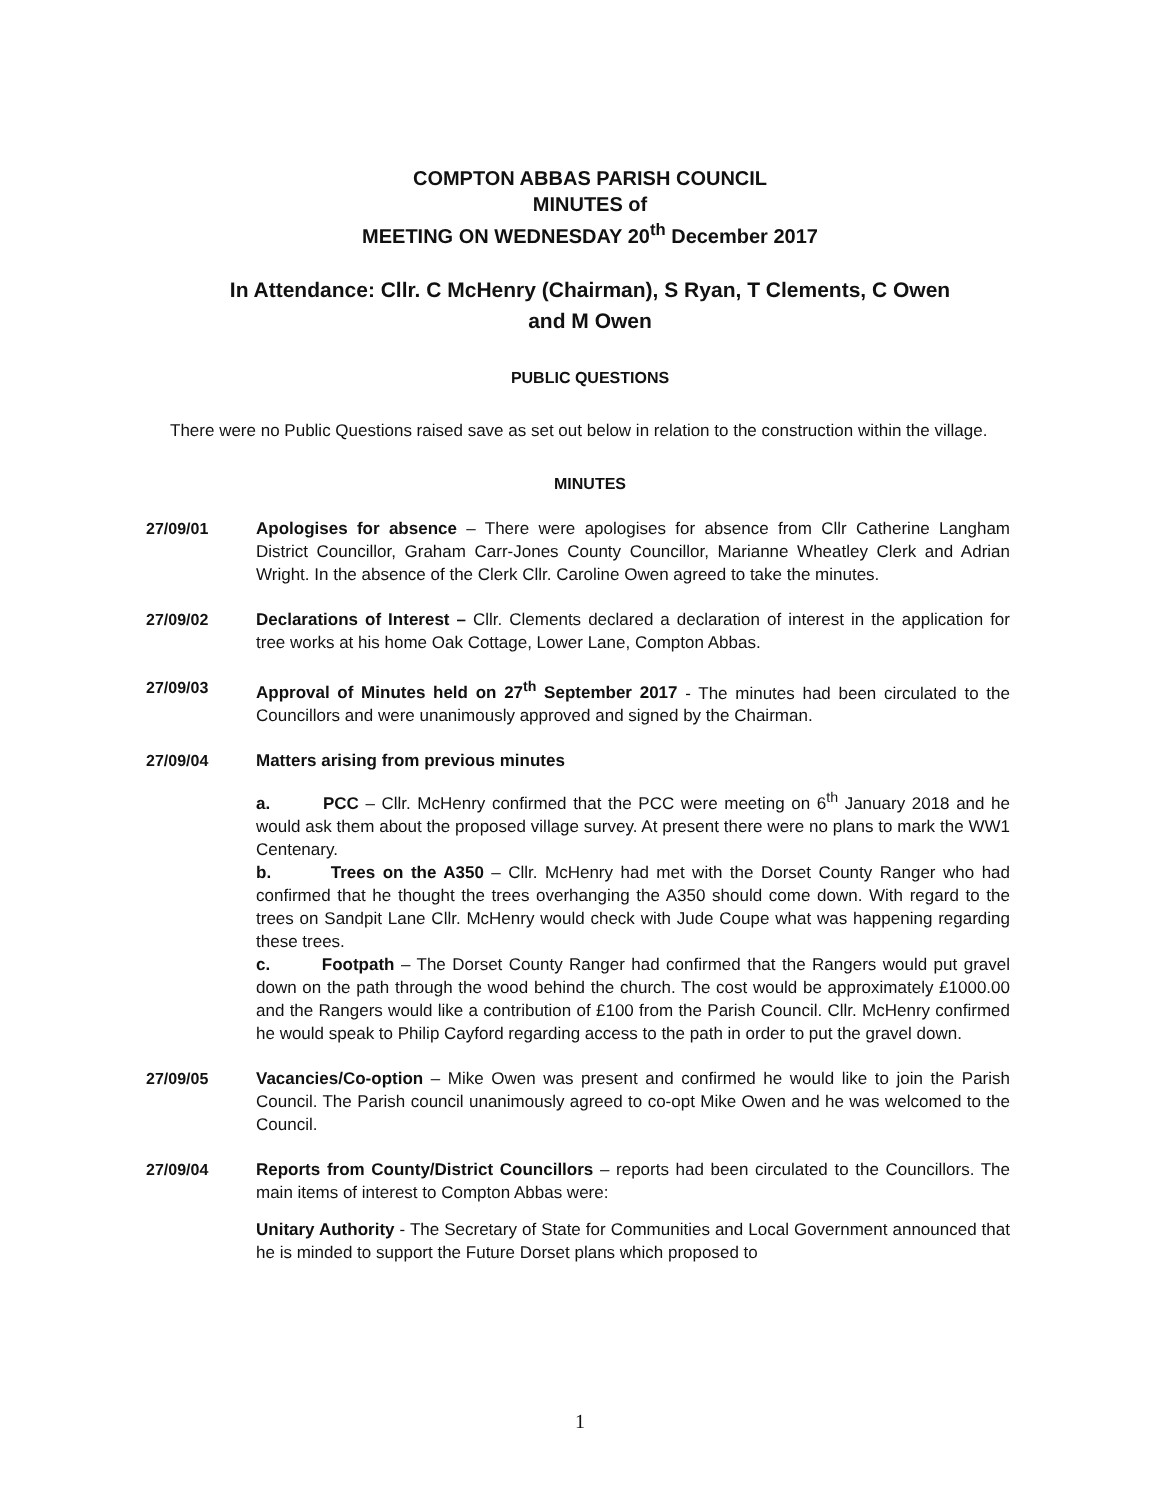COMPTON ABBAS PARISH COUNCIL
MINUTES of
MEETING ON WEDNESDAY 20<sup>th</sup> December 2017
In Attendance: Cllr. C McHenry (Chairman), S Ryan, T Clements, C Owen
and M Owen
PUBLIC QUESTIONS
There were no Public Questions raised save as set out below in relation to the construction within the village.
MINUTES
27/09/01 Apologises for absence – There were apologises for absence from Cllr Catherine Langham District Councillor, Graham Carr-Jones County Councillor, Marianne Wheatley Clerk and Adrian Wright. In the absence of the Clerk Cllr. Caroline Owen agreed to take the minutes.
27/09/02 Declarations of Interest – Cllr. Clements declared a declaration of interest in the application for tree works at his home Oak Cottage, Lower Lane, Compton Abbas.
27/09/03 Approval of Minutes held on 27<sup>th</sup> September 2017 - The minutes had been circulated to the Councillors and were unanimously approved and signed by the Chairman.
27/09/04 Matters arising from previous minutes
a. PCC – Cllr. McHenry confirmed that the PCC were meeting on 6<sup>th</sup> January 2018 and he would ask them about the proposed village survey. At present there were no plans to mark the WW1 Centenary.
b. Trees on the A350 – Cllr. McHenry had met with the Dorset County Ranger who had confirmed that he thought the trees overhanging the A350 should come down. With regard to the trees on Sandpit Lane Cllr. McHenry would check with Jude Coupe what was happening regarding these trees.
c. Footpath – The Dorset County Ranger had confirmed that the Rangers would put gravel down on the path through the wood behind the church. The cost would be approximately £1000.00 and the Rangers would like a contribution of £100 from the Parish Council. Cllr. McHenry confirmed he would speak to Philip Cayford regarding access to the path in order to put the gravel down.
27/09/05 Vacancies/Co-option – Mike Owen was present and confirmed he would like to join the Parish Council. The Parish council unanimously agreed to co-opt Mike Owen and he was welcomed to the Council.
27/09/04 Reports from County/District Councillors – reports had been circulated to the Councillors. The main items of interest to Compton Abbas were:
Unitary Authority - The Secretary of State for Communities and Local Government announced that he is minded to support the Future Dorset plans which proposed to
1